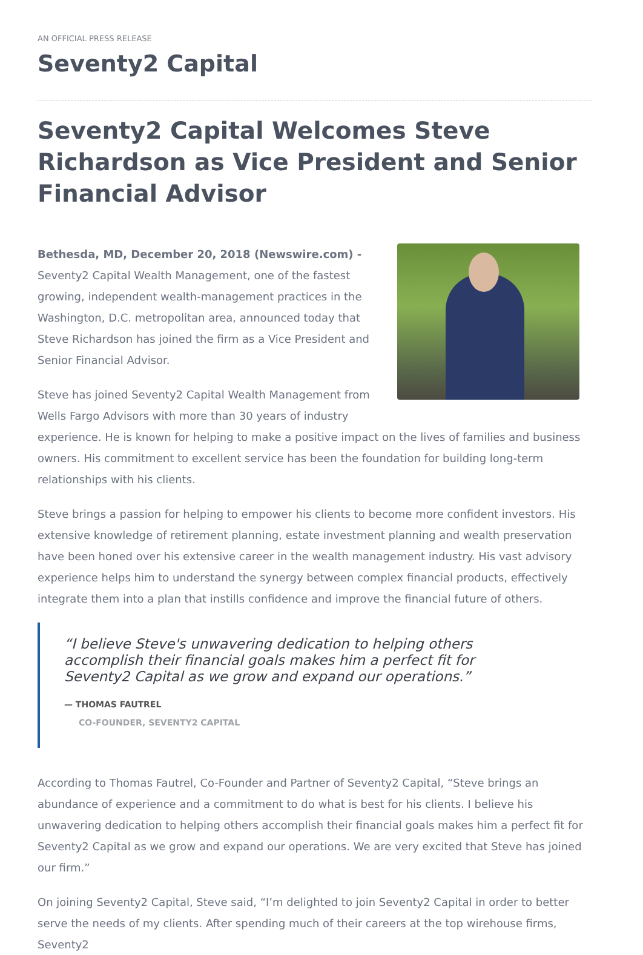AN OFFICIAL PRESS RELEASE
Seventy2 Capital
Seventy2 Capital Welcomes Steve Richardson as Vice President and Senior Financial Advisor
Bethesda, MD, December 20, 2018 (Newswire.com) - Seventy2 Capital Wealth Management, one of the fastest growing, independent wealth-management practices in the Washington, D.C. metropolitan area, announced today that Steve Richardson has joined the firm as a Vice President and Senior Financial Advisor.
Steve has joined Seventy2 Capital Wealth Management from Wells Fargo Advisors with more than 30 years of industry experience. He is known for helping to make a positive impact on the lives of families and business owners. His commitment to excellent service has been the foundation for building long-term relationships with his clients.
Steve brings a passion for helping to empower his clients to become more confident investors. His extensive knowledge of retirement planning, estate investment planning and wealth preservation have been honed over his extensive career in the wealth management industry. His vast advisory experience helps him to understand the synergy between complex financial products, effectively integrate them into a plan that instills confidence and improve the financial future of others.
“I believe Steve's unwavering dedication to helping others accomplish their financial goals makes him a perfect fit for Seventy2 Capital as we grow and expand our operations.”
— THOMAS FAUTREL
CO-FOUNDER, SEVENTY2 CAPITAL
According to Thomas Fautrel, Co-Founder and Partner of Seventy2 Capital, “Steve brings an abundance of experience and a commitment to do what is best for his clients. I believe his unwavering dedication to helping others accomplish their financial goals makes him a perfect fit for Seventy2 Capital as we grow and expand our operations. We are very excited that Steve has joined our firm.”
On joining Seventy2 Capital, Steve said, “I’m delighted to join Seventy2 Capital in order to better serve the needs of my clients. After spending much of their careers at the top wirehouse firms, Seventy2